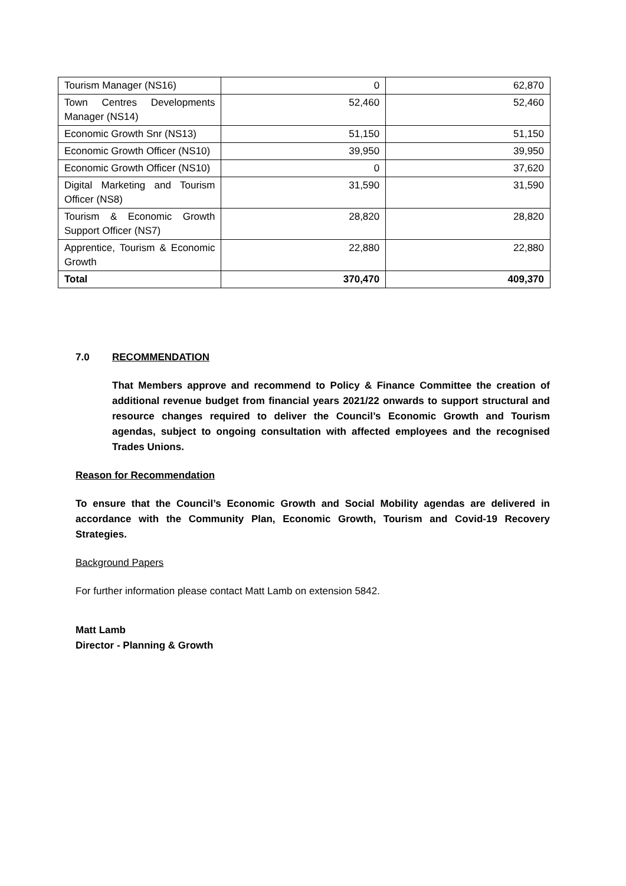| Tourism Manager (NS16) | 0 | 62,870 |
| Town Centres Developments Manager (NS14) | 52,460 | 52,460 |
| Economic Growth Snr (NS13) | 51,150 | 51,150 |
| Economic Growth Officer (NS10) | 39,950 | 39,950 |
| Economic Growth Officer (NS10) | 0 | 37,620 |
| Digital Marketing and Tourism Officer (NS8) | 31,590 | 31,590 |
| Tourism & Economic Growth Support Officer (NS7) | 28,820 | 28,820 |
| Apprentice, Tourism & Economic Growth | 22,880 | 22,880 |
| Total | 370,470 | 409,370 |
7.0 RECOMMENDATION
That Members approve and recommend to Policy & Finance Committee the creation of additional revenue budget from financial years 2021/22 onwards to support structural and resource changes required to deliver the Council’s Economic Growth and Tourism agendas, subject to ongoing consultation with affected employees and the recognised Trades Unions.
Reason for Recommendation
To ensure that the Council’s Economic Growth and Social Mobility agendas are delivered in accordance with the Community Plan, Economic Growth, Tourism and Covid-19 Recovery Strategies.
Background Papers
For further information please contact Matt Lamb on extension 5842.
Matt Lamb
Director - Planning & Growth